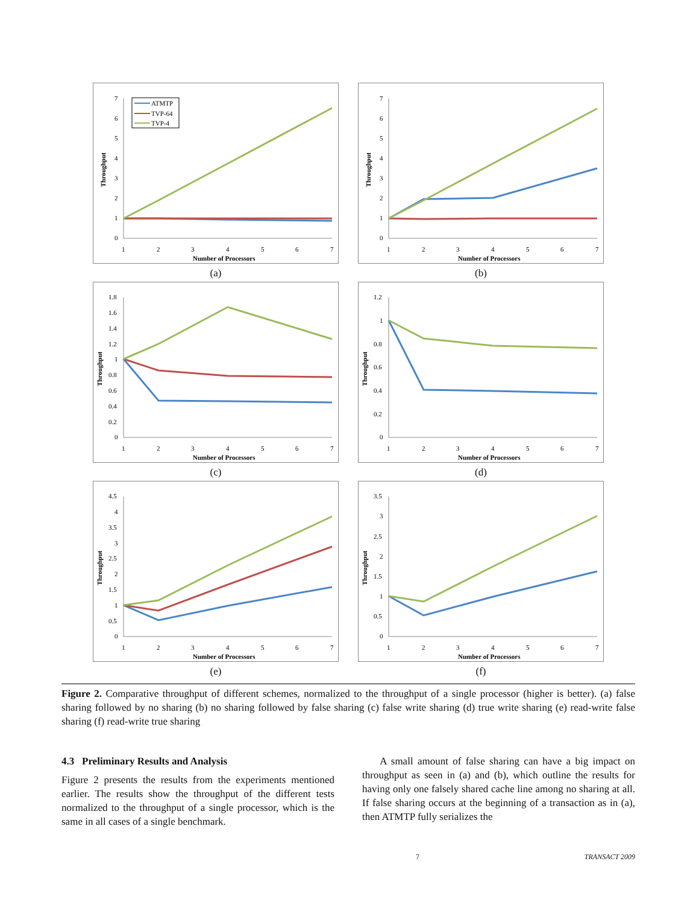7
6
5
4
3
2
1
0
1
2
3
4
5
6
7
Number of Processors
Throughput
ATMTP
TVP-64
TVP-4
(a)
7
6
5
4
3
2
1
0
1
2
3
4
5
6
7
Number of Processors
Throughput
(b)
1.8
1.6
1.4
1.2
1
0.8
0.6
0.4
0.2
0
1
2
3
4
5
6
7
Number of Processors
Throughput
(c)
1.2
1
0.8
0.6
0.4
0.2
0
1
2
3
4
5
6
7
Number of Processors
Throughput
(d)
4.5
4
3.5
3
2.5
2
1.5
1
0.5
0
1
2
3
4
5
6
7
Number of Processors
Throughput
(e)
3.5
3
2.5
2
1.5
1
0.5
0
1
2
3
4
5
6
7
Number of Processors
Throughput
(f)
Figure 2. Comparative throughput of different schemes, normalized to the throughput of a single processor (higher is better). (a) false sharing followed by no sharing (b) no sharing followed by false sharing (c) false write sharing (d) true write sharing (e) read-write false sharing (f) read-write true sharing
4.3 Preliminary Results and Analysis
Figure 2 presents the results from the experiments mentioned earlier. The results show the throughput of the different tests normalized to the throughput of a single processor, which is the same in all cases of a single benchmark.
A small amount of false sharing can have a big impact on throughput as seen in (a) and (b), which outline the results for having only one falsely shared cache line among no sharing at all. If false sharing occurs at the beginning of a transaction as in (a), then ATMTP fully serializes the
7 TRANSACT 2009